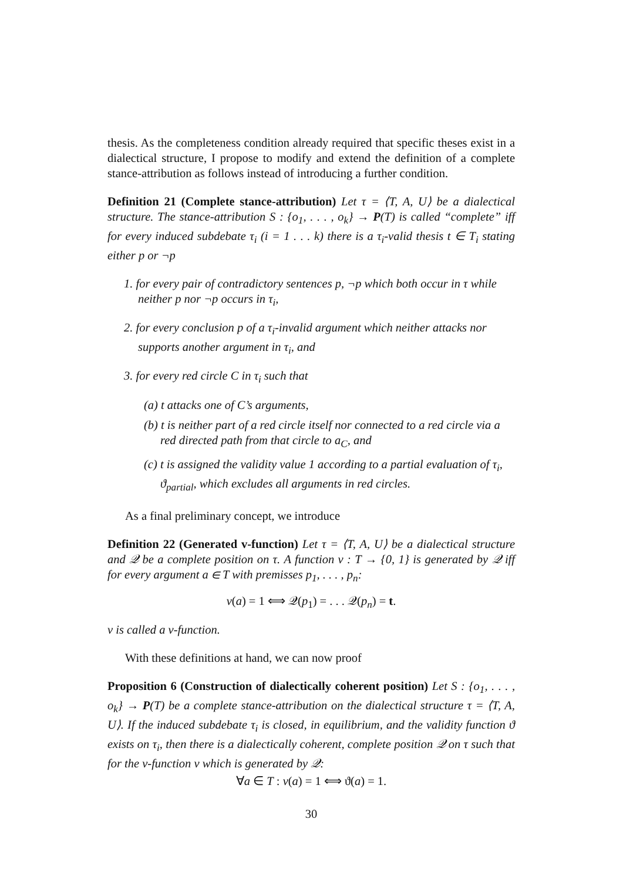thesis. As the completeness condition already required that specific theses exist in a dialectical structure, I propose to modify and extend the definition of a complete stance-attribution as follows instead of introducing a further condition.
Definition 21 (Complete stance-attribution) Let τ = ⟨T, A, U⟩ be a dialectical structure. The stance-attribution S : {o<sub>1</sub>, . . . , o<sub>k</sub>} → P(T) is called “complete” iff for every induced subdebate τ<sub>i</sub> (i = 1 . . . k) there is a τ<sub>i</sub>-valid thesis t ∈ T<sub>i</sub> stating either p or ¬p
1. for every pair of contradictory sentences p, ¬p which both occur in τ while neither p nor ¬p occurs in τ<sub>i</sub>,
2. for every conclusion p of a τ<sub>i</sub>-invalid argument which neither attacks nor supports another argument in τ<sub>i</sub>, and
3. for every red circle C in τ<sub>i</sub> such that
(a) t attacks one of C’s arguments,
(b) t is neither part of a red circle itself nor connected to a red circle via a red directed path from that circle to a<sub>C</sub>, and
(c) t is assigned the validity value 1 according to a partial evaluation of τ<sub>i</sub>, ϑ<sub>partial</sub>, which excludes all arguments in red circles.
As a final preliminary concept, we introduce
Definition 22 (Generated v-function) Let τ = ⟨T, A, U⟩ be a dialectical structure and 𝒬 be a complete position on τ. A function v : T → {0, 1} is generated by 𝒬 iff for every argument a ∈ T with premisses p<sub>1</sub>, . . . , p<sub>n</sub>:
v(a) = 1 ⟺ 𝒬(p<sub>1</sub>) = . . . 𝒬(p<sub>n</sub>) = t.
v is called a v-function.
With these definitions at hand, we can now proof
Proposition 6 (Construction of dialectically coherent position) Let S : {o<sub>1</sub>, . . . , o<sub>k</sub>} → P(T) be a complete stance-attribution on the dialectical structure τ = ⟨T, A, U⟩. If the induced subdebate τ<sub>i</sub> is closed, in equilibrium, and the validity function ϑ exists on τ<sub>i</sub>, then there is a dialectically coherent, complete position 𝒬 on τ such that for the v-function v which is generated by 𝒬:
∀a ∈ T : v(a) = 1 ⟺ ϑ(a) = 1.
30